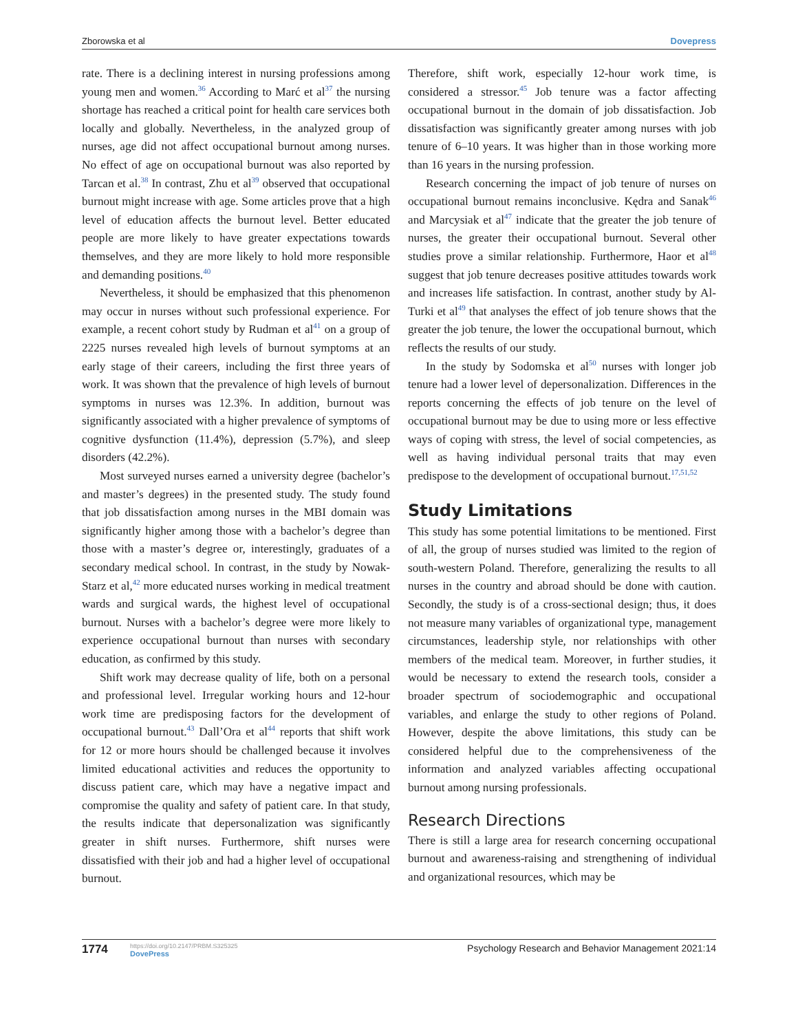Zborowska et al Dovepress
rate. There is a declining interest in nursing professions among young men and women.<sup>36</sup> According to Marć et al<sup>37</sup> the nursing shortage has reached a critical point for health care services both locally and globally. Nevertheless, in the analyzed group of nurses, age did not affect occupational burnout among nurses. No effect of age on occupational burnout was also reported by Tarcan et al.<sup>38</sup> In contrast, Zhu et al<sup>39</sup> observed that occupational burnout might increase with age. Some articles prove that a high level of education affects the burnout level. Better educated people are more likely to have greater expectations towards themselves, and they are more likely to hold more responsible and demanding positions.<sup>40</sup>
Nevertheless, it should be emphasized that this phenomenon may occur in nurses without such professional experience. For example, a recent cohort study by Rudman et al<sup>41</sup> on a group of 2225 nurses revealed high levels of burnout symptoms at an early stage of their careers, including the first three years of work. It was shown that the prevalence of high levels of burnout symptoms in nurses was 12.3%. In addition, burnout was significantly associated with a higher prevalence of symptoms of cognitive dysfunction (11.4%), depression (5.7%), and sleep disorders (42.2%).
Most surveyed nurses earned a university degree (bachelor’s and master’s degrees) in the presented study. The study found that job dissatisfaction among nurses in the MBI domain was significantly higher among those with a bachelor’s degree than those with a master’s degree or, interestingly, graduates of a secondary medical school. In contrast, in the study by Nowak-Starz et al,<sup>42</sup> more educated nurses working in medical treatment wards and surgical wards, the highest level of occupational burnout. Nurses with a bachelor’s degree were more likely to experience occupational burnout than nurses with secondary education, as confirmed by this study.
Shift work may decrease quality of life, both on a personal and professional level. Irregular working hours and 12-hour work time are predisposing factors for the development of occupational burnout.<sup>43</sup> Dall’Ora et al<sup>44</sup> reports that shift work for 12 or more hours should be challenged because it involves limited educational activities and reduces the opportunity to discuss patient care, which may have a negative impact and compromise the quality and safety of patient care. In that study, the results indicate that depersonalization was significantly greater in shift nurses. Furthermore, shift nurses were dissatisfied with their job and had a higher level of occupational burnout.
Therefore, shift work, especially 12-hour work time, is considered a stressor.<sup>45</sup> Job tenure was a factor affecting occupational burnout in the domain of job dissatisfaction. Job dissatisfaction was significantly greater among nurses with job tenure of 6–10 years. It was higher than in those working more than 16 years in the nursing profession.
Research concerning the impact of job tenure of nurses on occupational burnout remains inconclusive. Kędra and Sanak<sup>46</sup> and Marcysiak et al<sup>47</sup> indicate that the greater the job tenure of nurses, the greater their occupational burnout. Several other studies prove a similar relationship. Furthermore, Haor et al<sup>48</sup> suggest that job tenure decreases positive attitudes towards work and increases life satisfaction. In contrast, another study by Al-Turki et al<sup>49</sup> that analyses the effect of job tenure shows that the greater the job tenure, the lower the occupational burnout, which reflects the results of our study.
In the study by Sodomska et al<sup>50</sup> nurses with longer job tenure had a lower level of depersonalization. Differences in the reports concerning the effects of job tenure on the level of occupational burnout may be due to using more or less effective ways of coping with stress, the level of social competencies, as well as having individual personal traits that may even predispose to the development of occupational burnout.<sup>17,51,52</sup>
Study Limitations
This study has some potential limitations to be mentioned. First of all, the group of nurses studied was limited to the region of south-western Poland. Therefore, generalizing the results to all nurses in the country and abroad should be done with caution. Secondly, the study is of a cross-sectional design; thus, it does not measure many variables of organizational type, management circumstances, leadership style, nor relationships with other members of the medical team. Moreover, in further studies, it would be necessary to extend the research tools, consider a broader spectrum of sociodemographic and occupational variables, and enlarge the study to other regions of Poland. However, despite the above limitations, this study can be considered helpful due to the comprehensiveness of the information and analyzed variables affecting occupational burnout among nursing professionals.
Research Directions
There is still a large area for research concerning occupational burnout and awareness-raising and strengthening of individual and organizational resources, which may be
1774 https://doi.org/10.2147/PRBM.S325325
DovePress Psychology Research and Behavior Management 2021:14